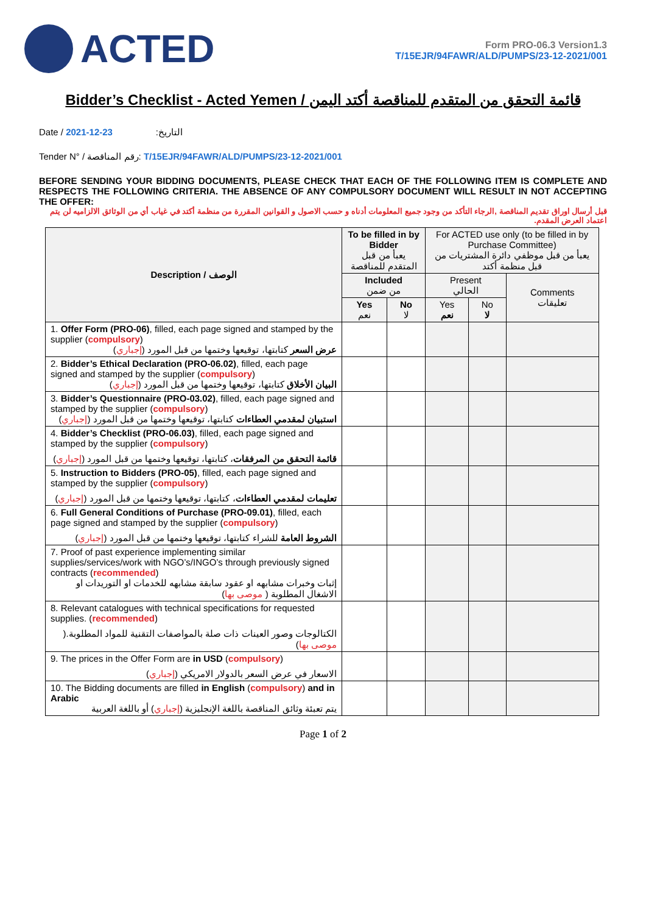ACTED
Form PRO-06.3 Version1.3
T/15EJR/94FAWR/ALD/PUMPS/23-12-2021/001
Bidder’s Checklist - Acted Yemen / قائمة التحقق من المتقدم للمناقصة أكتد اليمن
Date / التاريخ: 23-12-2021
Tender N° / رقم المناقصة: T/15EJR/94FAWR/ALD/PUMPS/23-12-2021/001
BEFORE SENDING YOUR BIDDING DOCUMENTS, PLEASE CHECK THAT EACH OF THE FOLLOWING ITEM IS COMPLETE AND RESPECTS THE FOLLOWING CRITERIA. THE ABSENCE OF ANY COMPULSORY DOCUMENT WILL RESULT IN NOT ACCEPTING THE OFFER:
قبل أرسال اوراق تقديم المناقصة ,الرجاء التأكد من وجود جميع المعلومات أدناه و حسب الاصول و القوانين المقررة من منظمة أكتد في غياب أي من الوثائق الالزاميه لن يتم اعتماد العرض المقدم.
| Description / الوصف | To be filled in by Bidder يعبأ من قبل المتقدم للمناقصة | | For ACTED use only (to be filled in by Purchase Committee) يعبأ من قبل موظفي دائرة المشتريات من قبل منظمة أكتد | | |
| --- | --- | --- | --- | --- | --- |
| | Included من ضمن | | Present الحالي | | Comments تعليقات |
| | Yes نعم | No لا | Yes نعم | No لا | |
| 1. Offer Form (PRO-06) , filled, each page signed and stamped by the supplier ( compulsory ) عرض السعر كتابتها، توقيعها وختمها من قبل المورد ( إجباري ) | | | | | |
| 2. Bidder’s Ethical Declaration (PRO-06.02) , filled, each page signed and stamped by the supplier ( compulsory ) البيان الأخلاق كتابتها، توقيعها وختمها من قبل المورد ( إجباري ) | | | | | |
| 3. Bidder’s Questionnaire (PRO-03.02) , filled, each page signed and stamped by the supplier ( compulsory ) استبيان لمقدمي العطاءات كتابتها، توقيعها وختمها من قبل المورد ( إجباري ) | | | | | |
| 4. Bidder’s Checklist (PRO-06.03) , filled, each page signed and stamped by the supplier ( compulsory ) قائمة التحقق من المرفقات ، كتابتها، توقيعها وختمها من قبل المورد ( إجباري ) | | | | | |
| 5. Instruction to Bidders (PRO-05) , filled, each page signed and stamped by the supplier ( compulsory ) تعليمات لمقدمي العطاءات ، كتابتها، توقيعها وختمها من قبل المورد ( إجباري ) | | | | | |
| 6. Full General Conditions of Purchase (PRO-09.01) , filled, each page signed and stamped by the supplier ( compulsory ) الشروط العامة للشراء كتابتها، توقيعها وختمها من قبل المورد ( إجباري ) | | | | | |
| 7. Proof of past experience implementing similar supplies/services/work with NGO’s/INGO’s through previously signed contracts ( recommended ) إثبات وخبرات مشابهه او عقود سابقة مشابهه للخدمات او التوريدات او الاشغال المطلوبة ( موصى بها ) | | | | | |
| 8. Relevant catalogues with technical specifications for requested supplies. ( recommended ) الكتالوجات وصور العينات ذات صلة بالمواصفات التقنية للمواد المطلوبة.( موصى بها ) | | | | | |
| 9. The prices in the Offer Form are in USD ( compulsory ) الاسعار في عرض السعر بالدولار الامريكي ( إجباري ) | | | | | |
| 10. The Bidding documents are filled in English ( compulsory ) and in Arabic يتم تعبئة وثائق المناقصة باللغة الإنجليزية ( إجباري ) أو باللغة العربية | | | | | |
Page 1 of 2